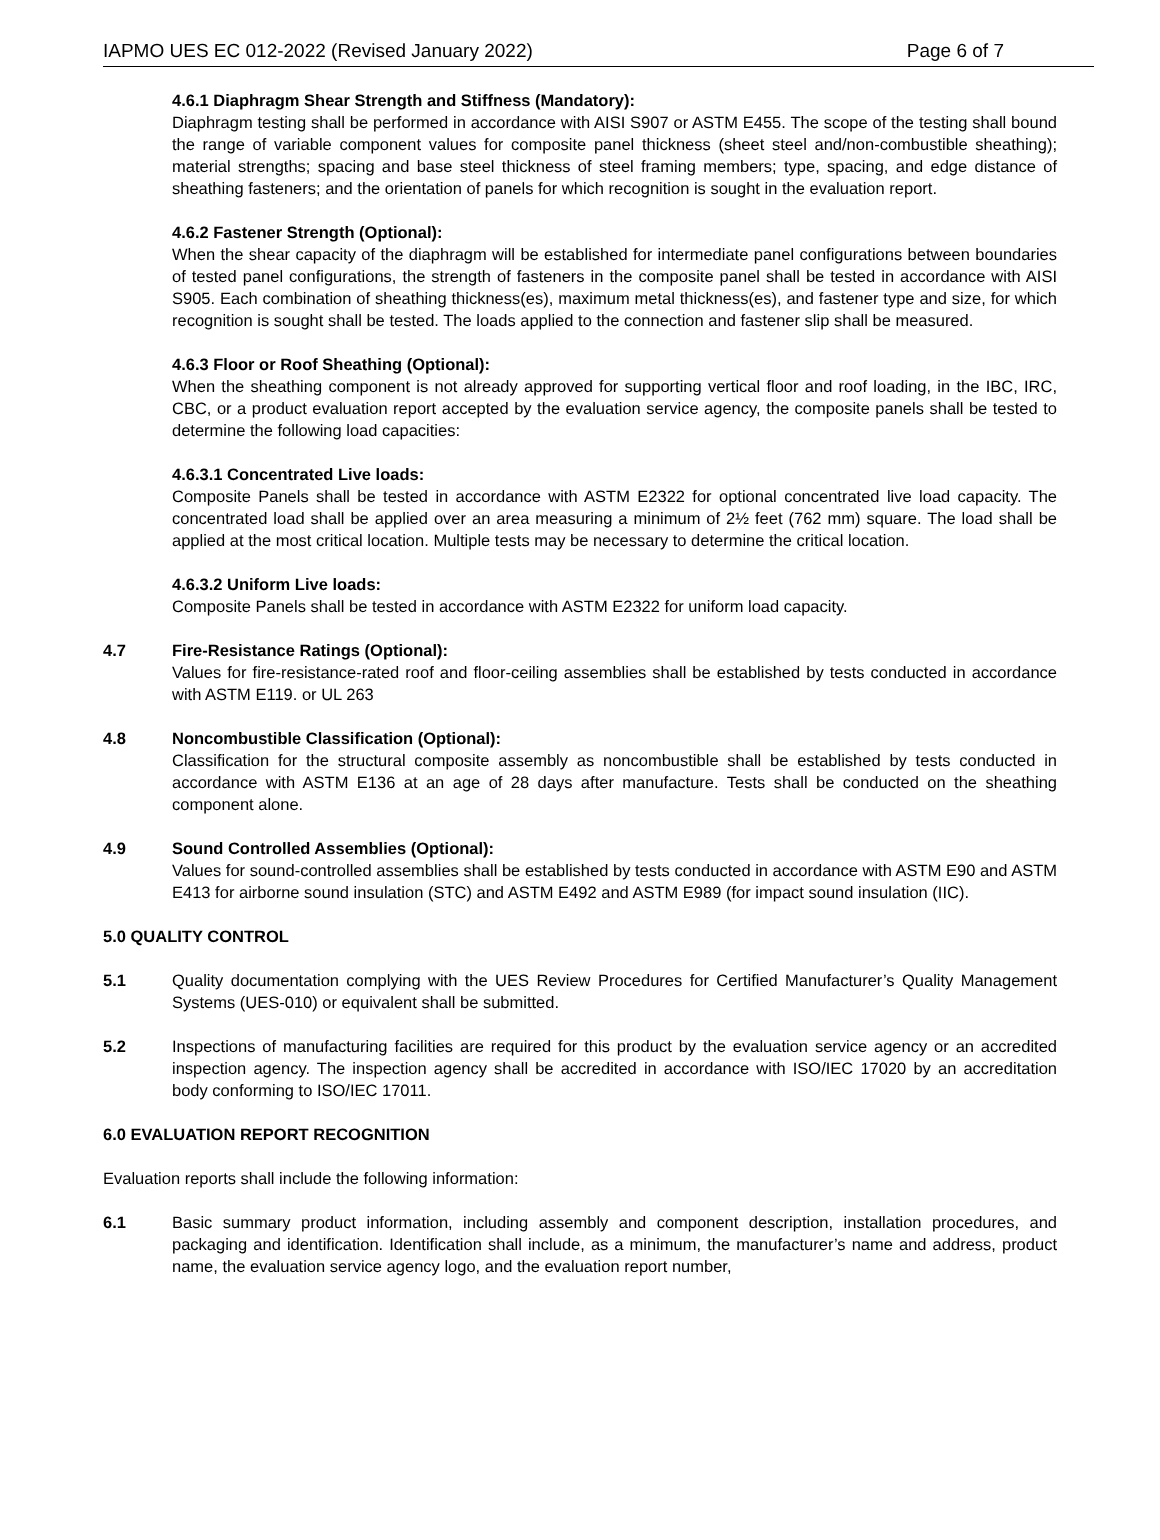IAPMO UES EC 012-2022 (Revised January 2022) Page 6 of 7
4.6.1 Diaphragm Shear Strength and Stiffness (Mandatory):
Diaphragm testing shall be performed in accordance with AISI S907 or ASTM E455. The scope of the testing shall bound the range of variable component values for composite panel thickness (sheet steel and/non-combustible sheathing); material strengths; spacing and base steel thickness of steel framing members; type, spacing, and edge distance of sheathing fasteners; and the orientation of panels for which recognition is sought in the evaluation report.
4.6.2 Fastener Strength (Optional):
When the shear capacity of the diaphragm will be established for intermediate panel configurations between boundaries of tested panel configurations, the strength of fasteners in the composite panel shall be tested in accordance with AISI S905. Each combination of sheathing thickness(es), maximum metal thickness(es), and fastener type and size, for which recognition is sought shall be tested. The loads applied to the connection and fastener slip shall be measured.
4.6.3 Floor or Roof Sheathing (Optional):
When the sheathing component is not already approved for supporting vertical floor and roof loading, in the IBC, IRC, CBC, or a product evaluation report accepted by the evaluation service agency, the composite panels shall be tested to determine the following load capacities:
4.6.3.1 Concentrated Live loads:
Composite Panels shall be tested in accordance with ASTM E2322 for optional concentrated live load capacity. The concentrated load shall be applied over an area measuring a minimum of 2½ feet (762 mm) square. The load shall be applied at the most critical location. Multiple tests may be necessary to determine the critical location.
4.6.3.2 Uniform Live loads:
Composite Panels shall be tested in accordance with ASTM E2322 for uniform load capacity.
4.7 Fire-Resistance Ratings (Optional):
Values for fire-resistance-rated roof and floor-ceiling assemblies shall be established by tests conducted in accordance with ASTM E119. or UL 263
4.8 Noncombustible Classification (Optional):
Classification for the structural composite assembly as noncombustible shall be established by tests conducted in accordance with ASTM E136 at an age of 28 days after manufacture. Tests shall be conducted on the sheathing component alone.
4.9 Sound Controlled Assemblies (Optional):
Values for sound-controlled assemblies shall be established by tests conducted in accordance with ASTM E90 and ASTM E413 for airborne sound insulation (STC) and ASTM E492 and ASTM E989 (for impact sound insulation (IIC).
5.0 QUALITY CONTROL
5.1 Quality documentation complying with the UES Review Procedures for Certified Manufacturer’s Quality Management Systems (UES-010) or equivalent shall be submitted.
5.2 Inspections of manufacturing facilities are required for this product by the evaluation service agency or an accredited inspection agency. The inspection agency shall be accredited in accordance with ISO/IEC 17020 by an accreditation body conforming to ISO/IEC 17011.
6.0 EVALUATION REPORT RECOGNITION
Evaluation reports shall include the following information:
6.1 Basic summary product information, including assembly and component description, installation procedures, and packaging and identification. Identification shall include, as a minimum, the manufacturer’s name and address, product name, the evaluation service agency logo, and the evaluation report number,